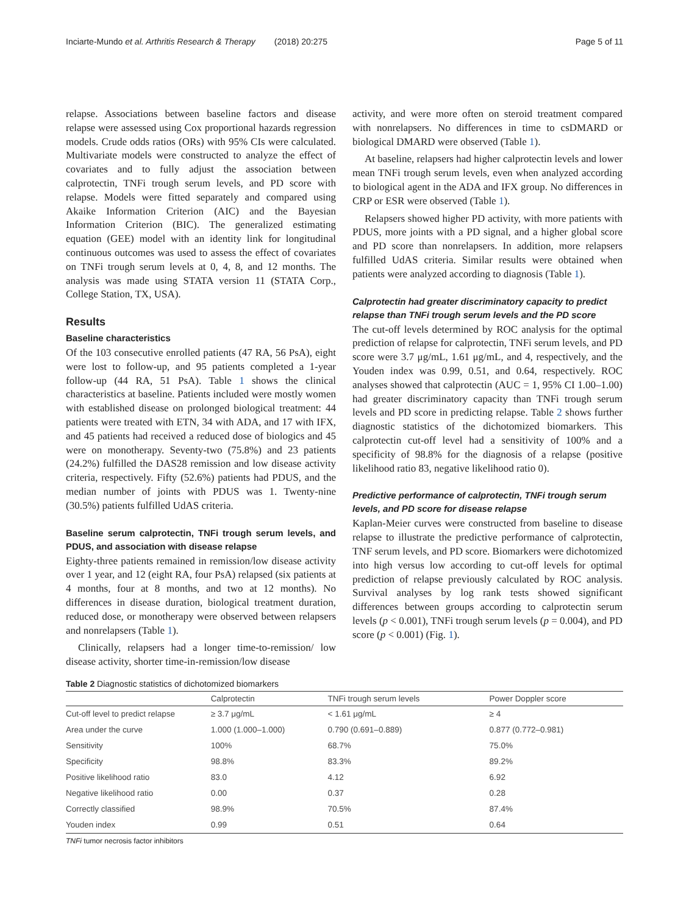Inciarte-Mundo et al. Arthritis Research & Therapy (2018) 20:275 Page 5 of 11
relapse. Associations between baseline factors and disease relapse were assessed using Cox proportional hazards regression models. Crude odds ratios (ORs) with 95% CIs were calculated. Multivariate models were constructed to analyze the effect of covariates and to fully adjust the association between calprotectin, TNFi trough serum levels, and PD score with relapse. Models were fitted separately and compared using Akaike Information Criterion (AIC) and the Bayesian Information Criterion (BIC). The generalized estimating equation (GEE) model with an identity link for longitudinal continuous outcomes was used to assess the effect of covariates on TNFi trough serum levels at 0, 4, 8, and 12 months. The analysis was made using STATA version 11 (STATA Corp., College Station, TX, USA).
Results
Baseline characteristics
Of the 103 consecutive enrolled patients (47 RA, 56 PsA), eight were lost to follow-up, and 95 patients completed a 1-year follow-up (44 RA, 51 PsA). Table 1 shows the clinical characteristics at baseline. Patients included were mostly women with established disease on prolonged biological treatment: 44 patients were treated with ETN, 34 with ADA, and 17 with IFX, and 45 patients had received a reduced dose of biologics and 45 were on monotherapy. Seventy-two (75.8%) and 23 patients (24.2%) fulfilled the DAS28 remission and low disease activity criteria, respectively. Fifty (52.6%) patients had PDUS, and the median number of joints with PDUS was 1. Twenty-nine (30.5%) patients fulfilled UdAS criteria.
Baseline serum calprotectin, TNFi trough serum levels, and PDUS, and association with disease relapse
Eighty-three patients remained in remission/low disease activity over 1 year, and 12 (eight RA, four PsA) relapsed (six patients at 4 months, four at 8 months, and two at 12 months). No differences in disease duration, biological treatment duration, reduced dose, or monotherapy were observed between relapsers and nonrelapsers (Table 1).
Clinically, relapsers had a longer time-to-remission/ low disease activity, shorter time-in-remission/low disease
activity, and were more often on steroid treatment compared with nonrelapsers. No differences in time to csDMARD or biological DMARD were observed (Table 1).
At baseline, relapsers had higher calprotectin levels and lower mean TNFi trough serum levels, even when analyzed according to biological agent in the ADA and IFX group. No differences in CRP or ESR were observed (Table 1).
Relapsers showed higher PD activity, with more patients with PDUS, more joints with a PD signal, and a higher global score and PD score than nonrelapsers. In addition, more relapsers fulfilled UdAS criteria. Similar results were obtained when patients were analyzed according to diagnosis (Table 1).
Calprotectin had greater discriminatory capacity to predict relapse than TNFi trough serum levels and the PD score
The cut-off levels determined by ROC analysis for the optimal prediction of relapse for calprotectin, TNFi serum levels, and PD score were 3.7 μg/mL, 1.61 μg/mL, and 4, respectively, and the Youden index was 0.99, 0.51, and 0.64, respectively. ROC analyses showed that calprotectin (AUC = 1, 95% CI 1.00–1.00) had greater discriminatory capacity than TNFi trough serum levels and PD score in predicting relapse. Table 2 shows further diagnostic statistics of the dichotomized biomarkers. This calprotectin cut-off level had a sensitivity of 100% and a specificity of 98.8% for the diagnosis of a relapse (positive likelihood ratio 83, negative likelihood ratio 0).
Predictive performance of calprotectin, TNFi trough serum levels, and PD score for disease relapse
Kaplan-Meier curves were constructed from baseline to disease relapse to illustrate the predictive performance of calprotectin, TNF serum levels, and PD score. Biomarkers were dichotomized into high versus low according to cut-off levels for optimal prediction of relapse previously calculated by ROC analysis. Survival analyses by log rank tests showed significant differences between groups according to calprotectin serum levels (p < 0.001), TNFi trough serum levels (p = 0.004), and PD score (p < 0.001) (Fig. 1).
Table 2 Diagnostic statistics of dichotomized biomarkers
| | Calprotectin | TNFi trough serum levels | Power Doppler score |
| --- | --- | --- | --- |
| Cut-off level to predict relapse | ≥ 3.7 μg/mL | < 1.61 μg/mL | ≥ 4 |
| Area under the curve | 1.000 (1.000–1.000) | 0.790 (0.691–0.889) | 0.877 (0.772–0.981) |
| Sensitivity | 100% | 68.7% | 75.0% |
| Specificity | 98.8% | 83.3% | 89.2% |
| Positive likelihood ratio | 83.0 | 4.12 | 6.92 |
| Negative likelihood ratio | 0.00 | 0.37 | 0.28 |
| Correctly classified | 98.9% | 70.5% | 87.4% |
| Youden index | 0.99 | 0.51 | 0.64 |
TNFi tumor necrosis factor inhibitors